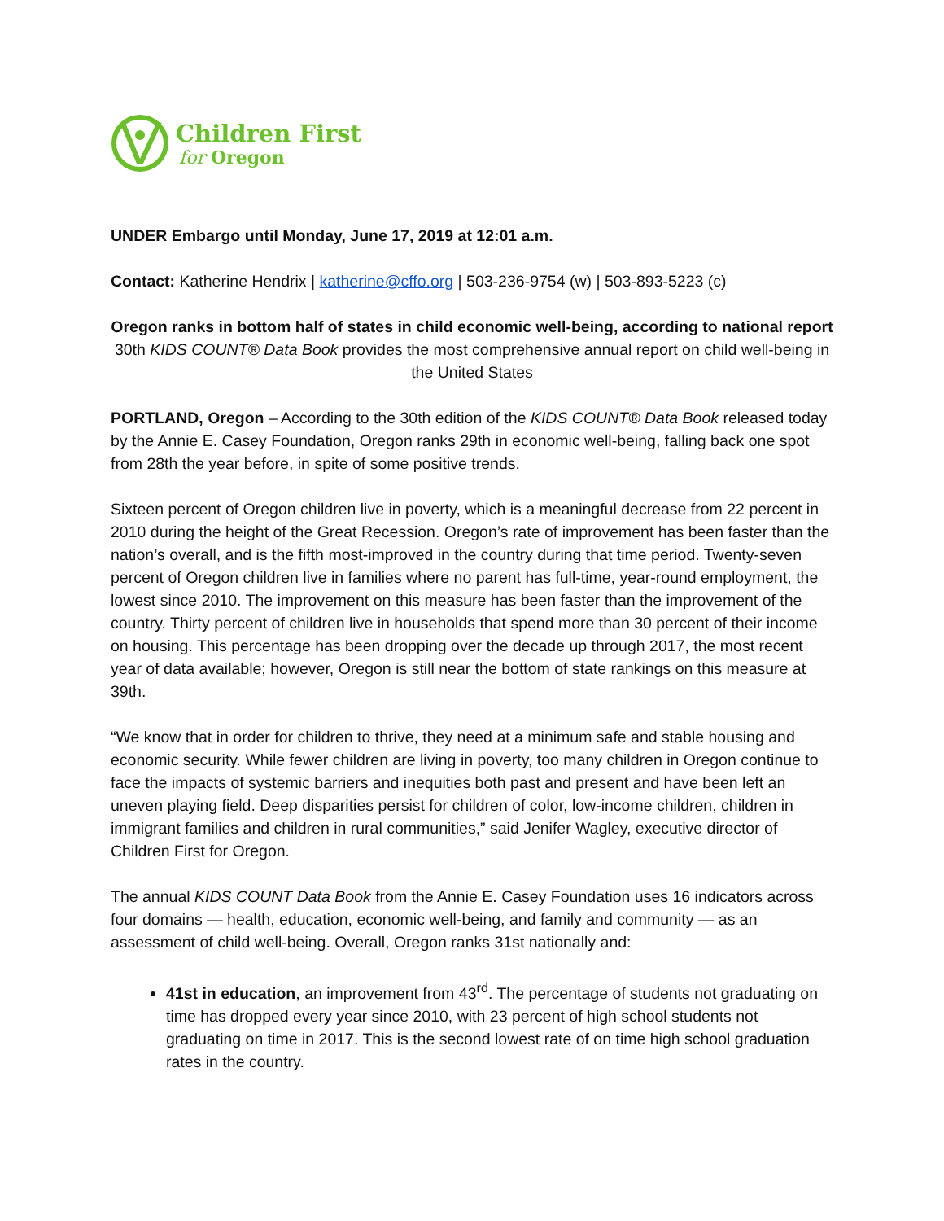Children First
for Oregon
UNDER Embargo until Monday, June 17, 2019 at 12:01 a.m.
Contact: Katherine Hendrix | katherine@cffo.org | 503-236-9754 (w) | 503-893-5223 (c)
Oregon ranks in bottom half of states in child economic well-being, according to national report
30th KIDS COUNT® Data Book provides the most comprehensive annual report on child well-being in the United States
PORTLAND, Oregon – According to the 30th edition of the KIDS COUNT® Data Book released today by the Annie E. Casey Foundation, Oregon ranks 29th in economic well-being, falling back one spot from 28th the year before, in spite of some positive trends.
Sixteen percent of Oregon children live in poverty, which is a meaningful decrease from 22 percent in 2010 during the height of the Great Recession. Oregon’s rate of improvement has been faster than the nation’s overall, and is the fifth most-improved in the country during that time period. Twenty-seven percent of Oregon children live in families where no parent has full-time, year-round employment, the lowest since 2010. The improvement on this measure has been faster than the improvement of the country. Thirty percent of children live in households that spend more than 30 percent of their income on housing. This percentage has been dropping over the decade up through 2017, the most recent year of data available; however, Oregon is still near the bottom of state rankings on this measure at 39th.
“We know that in order for children to thrive, they need at a minimum safe and stable housing and economic security. While fewer children are living in poverty, too many children in Oregon continue to face the impacts of systemic barriers and inequities both past and present and have been left an uneven playing field. Deep disparities persist for children of color, low-income children, children in immigrant families and children in rural communities,” said Jenifer Wagley, executive director of Children First for Oregon.
The annual KIDS COUNT Data Book from the Annie E. Casey Foundation uses 16 indicators across four domains — health, education, economic well-being, and family and community — as an assessment of child well-being. Overall, Oregon ranks 31st nationally and:
41st in education, an improvement from 43<sup>rd</sup>. The percentage of students not graduating on time has dropped every year since 2010, with 23 percent of high school students not graduating on time in 2017. This is the second lowest rate of on time high school graduation rates in the country.